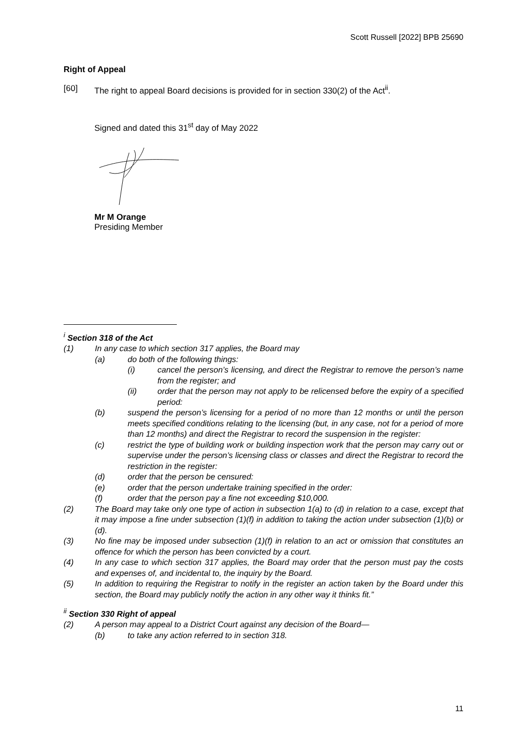Scott Russell [2022] BPB 25690
Right of Appeal
[60] The right to appeal Board decisions is provided for in section 330(2) of the Act<sup>ii</sup>.
Signed and dated this 31<sup>st</sup> day of May 2022 Mr M Orange
Presiding Member
<sup>i</sup> Section 318 of the Act
(1) In any case to which section 317 applies, the Board may
(a) do both of the following things:
(i) cancel the person’s licensing, and direct the Registrar to remove the person’s name from the register; and
(ii) order that the person may not apply to be relicensed before the expiry of a specified period:
(b) suspend the person’s licensing for a period of no more than 12 months or until the person meets specified conditions relating to the licensing (but, in any case, not for a period of more than 12 months) and direct the Registrar to record the suspension in the register:
(c) restrict the type of building work or building inspection work that the person may carry out or supervise under the person’s licensing class or classes and direct the Registrar to record the restriction in the register:
(d) order that the person be censured:
(e) order that the person undertake training specified in the order:
(f) order that the person pay a fine not exceeding $10,000.
(2) The Board may take only one type of action in subsection 1(a) to (d) in relation to a case, except that it may impose a fine under subsection (1)(f) in addition to taking the action under subsection (1)(b) or (d).
(3) No fine may be imposed under subsection (1)(f) in relation to an act or omission that constitutes an offence for which the person has been convicted by a court.
(4) In any case to which section 317 applies, the Board may order that the person must pay the costs and expenses of, and incidental to, the inquiry by the Board.
(5) In addition to requiring the Registrar to notify in the register an action taken by the Board under this section, the Board may publicly notify the action in any other way it thinks fit.”
<sup>ii</sup> Section 330 Right of appeal
(2) A person may appeal to a District Court against any decision of the Board—
(b) to take any action referred to in section 318.
11